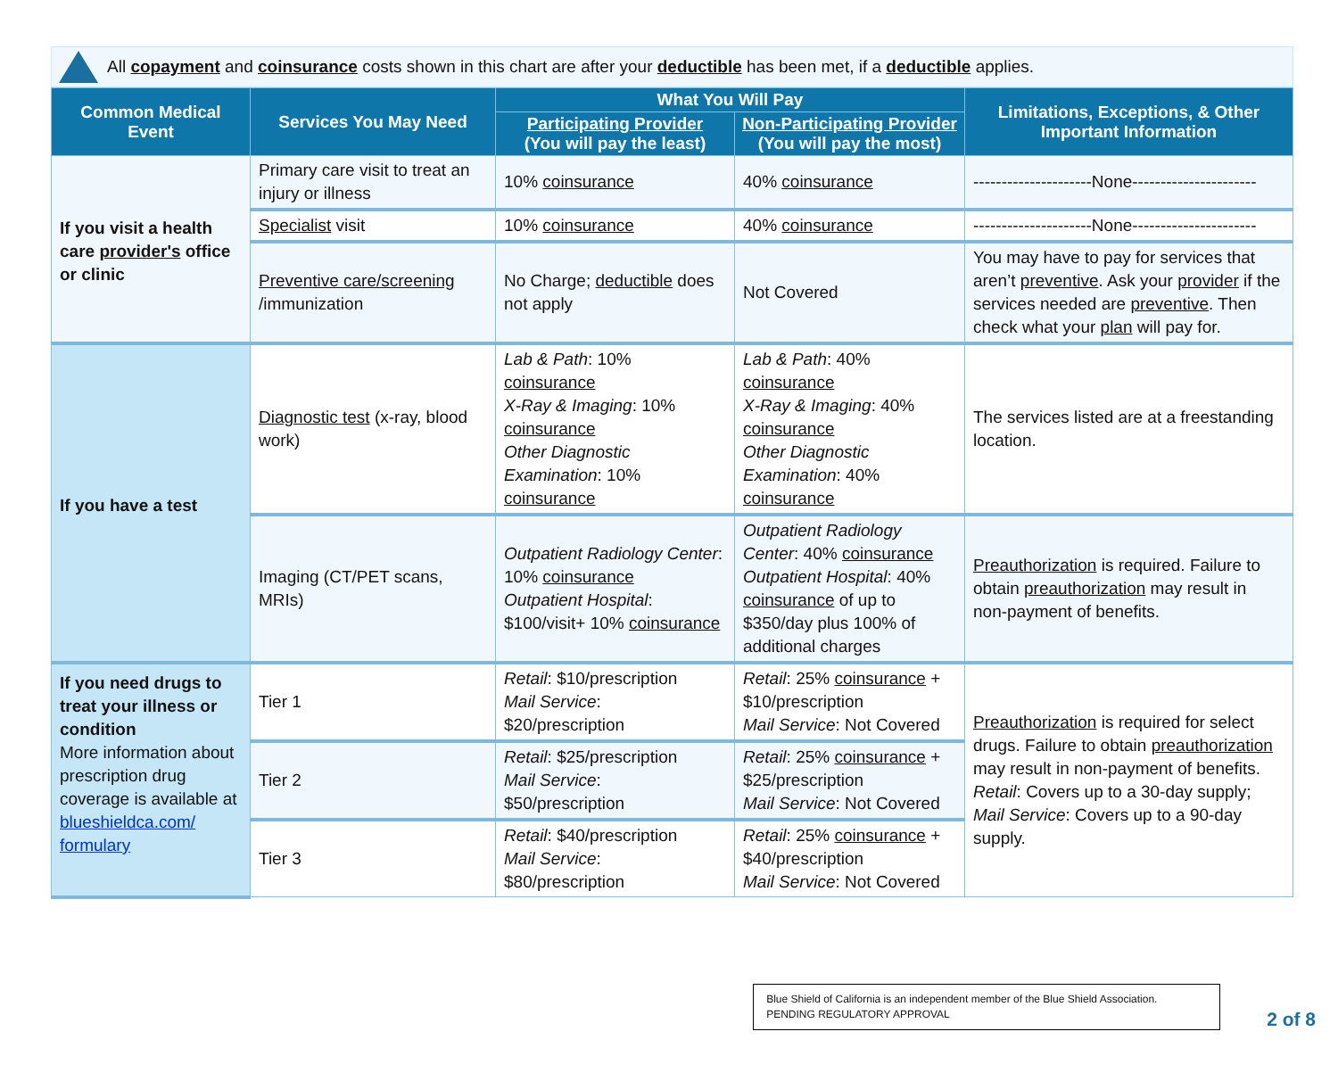All copayment and coinsurance costs shown in this chart are after your deductible has been met, if a deductible applies.
| Common Medical Event | Services You May Need | What You Will Pay | | Limitations, Exceptions, & Other Important Information |
| --- | --- | --- | --- | --- |
| | | Participating Provider (You will pay the least) | Non-Participating Provider (You will pay the most) | |
| If you visit a health care provider's office or clinic | Primary care visit to treat an injury or illness | 10% coinsurance | 40% coinsurance | ---------------------None---------------------- |
| | Specialist visit | 10% coinsurance | 40% coinsurance | ---------------------None---------------------- |
| | Preventive care/screening /immunization | No Charge; deductible does not apply | Not Covered | You may have to pay for services that aren’t preventive . Ask your provider if the services needed are preventive . Then check what your plan will pay for. |
| If you have a test | Diagnostic test (x-ray, blood work) | Lab & Path : 10% coinsurance X-Ray & Imaging : 10% coinsurance Other Diagnostic Examination : 10% coinsurance | Lab & Path : 40% coinsurance X-Ray & Imaging : 40% coinsurance Other Diagnostic Examination : 40% coinsurance | The services listed are at a freestanding location. |
| | Imaging (CT/PET scans, MRIs) | Outpatient Radiology Center : 10% coinsurance Outpatient Hospital : $100/visit+ 10% coinsurance | Outpatient Radiology Center : 40% coinsurance Outpatient Hospital : 40% coinsurance of up to $350/day plus 100% of additional charges | Preauthorization is required. Failure to obtain preauthorization may result in non-payment of benefits. |
| If you need drugs to treat your illness or condition More information about prescription drug coverage is available at blueshieldca.com/ formulary | Tier 1 | Retail : $10/prescription Mail Service : $20/prescription | Retail : 25% coinsurance + $10/prescription Mail Service : Not Covered | Preauthorization is required for select drugs. Failure to obtain preauthorization may result in non-payment of benefits. Retail : Covers up to a 30-day supply; Mail Service : Covers up to a 90-day supply. |
| | Tier 2 | Retail : $25/prescription Mail Service : $50/prescription | Retail : 25% coinsurance + $25/prescription Mail Service : Not Covered | |
| | Tier 3 | Retail : $40/prescription Mail Service : $80/prescription | Retail : 25% coinsurance + $40/prescription Mail Service : Not Covered | |
Blue Shield of California is an independent member of the Blue Shield Association.
PENDING REGULATORY APPROVAL
2 of 8